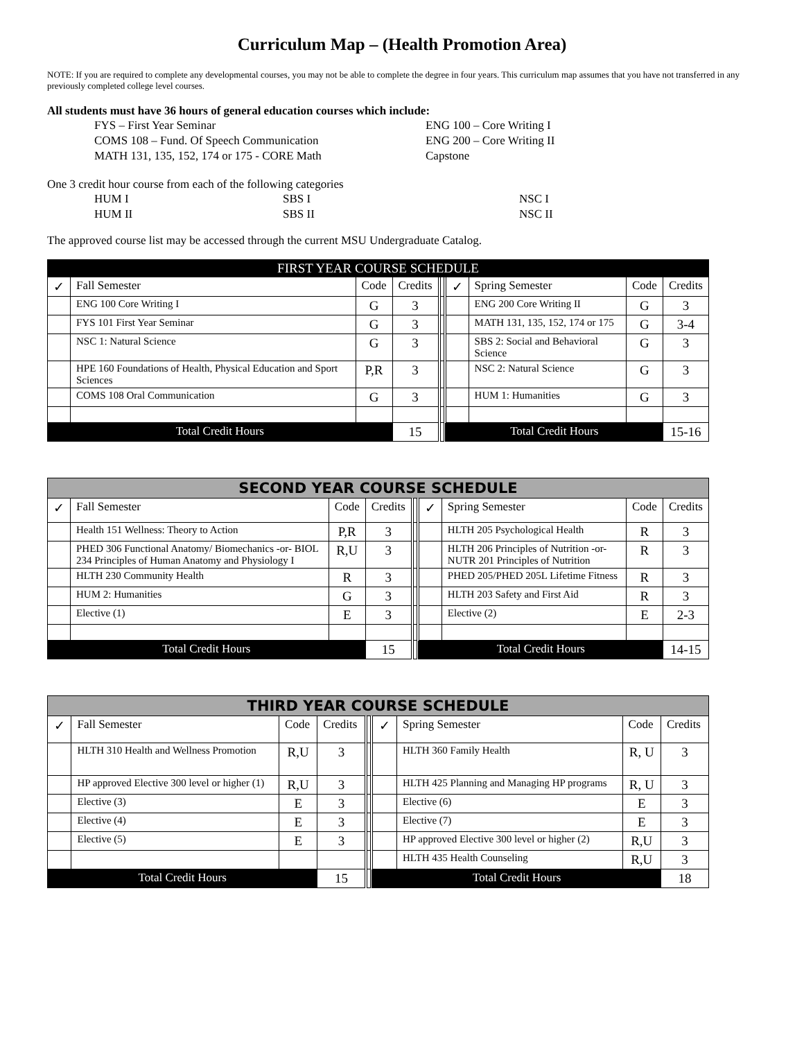Curriculum Map – (Health Promotion Area)
NOTE: If you are required to complete any developmental courses, you may not be able to complete the degree in four years. This curriculum map assumes that you have not transferred in any previously completed college level courses.
All students must have 36 hours of general education courses which include:
FYS – First Year Seminar
ENG 100 – Core Writing I
COMS 108 – Fund. Of Speech Communication
ENG 200 – Core Writing II
MATH 131, 135, 152, 174 or 175 - CORE Math
Capstone
One 3 credit hour course from each of the following categories
HUM I
SBS I
NSC I
HUM II
SBS II
NSC II
The approved course list may be accessed through the current MSU Undergraduate Catalog.
| FIRST YEAR COURSE SCHEDULE | | | | | | | | |
| --- | --- | --- | --- | --- | --- | --- | --- | --- |
| ✓ | Fall Semester | Code | Credits | | ✓ | Spring Semester | Code | Credits |
| | ENG 100 Core Writing I | G | 3 | | | ENG 200 Core Writing II | G | 3 |
| | FYS 101 First Year Seminar | G | 3 | | | MATH 131, 135, 152, 174 or 175 | G | 3-4 |
| | NSC 1: Natural Science | G | 3 | | | SBS 2: Social and Behavioral Science | G | 3 |
| | HPE 160 Foundations of Health, Physical Education and Sport Sciences | P,R | 3 | | | NSC 2: Natural Science | G | 3 |
| | COMS 108 Oral Communication | G | 3 | | | HUM 1: Humanities | G | 3 |
| Total Credit Hours | | | 15 | | Total Credit Hours | | | 15-16 |
| SECOND YEAR COURSE SCHEDULE | | | | | | | | |
| --- | --- | --- | --- | --- | --- | --- | --- | --- |
| ✓ | Fall Semester | Code | Credits | | ✓ | Spring Semester | Code | Credits |
| | Health 151 Wellness: Theory to Action | P,R | 3 | | | HLTH 205 Psychological Health | R | 3 |
| | PHED 306 Functional Anatomy/ Biomechanics -or- BIOL 234 Principles of Human Anatomy and Physiology I | R,U | 3 | | | HLTH 206 Principles of Nutrition -or- NUTR 201 Principles of Nutrition | R | 3 |
| | HLTH 230 Community Health | R | 3 | | | PHED 205/PHED 205L Lifetime Fitness | R | 3 |
| | HUM 2: Humanities | G | 3 | | | HLTH 203 Safety and First Aid | R | 3 |
| | Elective (1) | E | 3 | | | Elective (2) | E | 2-3 |
| Total Credit Hours | | | 15 | | Total Credit Hours | | | 14-15 |
| THIRD YEAR COURSE SCHEDULE | | | | | | | | |
| --- | --- | --- | --- | --- | --- | --- | --- | --- |
| ✓ | Fall Semester | Code | Credits | | ✓ | Spring Semester | Code | Credits |
| | HLTH 310 Health and Wellness Promotion | R,U | 3 | | | HLTH 360 Family Health | R, U | 3 |
| | HP approved Elective 300 level or higher (1) | R,U | 3 | | | HLTH 425 Planning and Managing HP programs | R, U | 3 |
| | Elective (3) | E | 3 | | | Elective (6) | E | 3 |
| | Elective (4) | E | 3 | | | Elective (7) | E | 3 |
| | Elective (5) | E | 3 | | | HP approved Elective 300 level or higher (2) | R,U | 3 |
| | | | | | | HLTH 435 Health Counseling | R,U | 3 |
| Total Credit Hours | | | 15 | | Total Credit Hours | | | 18 |